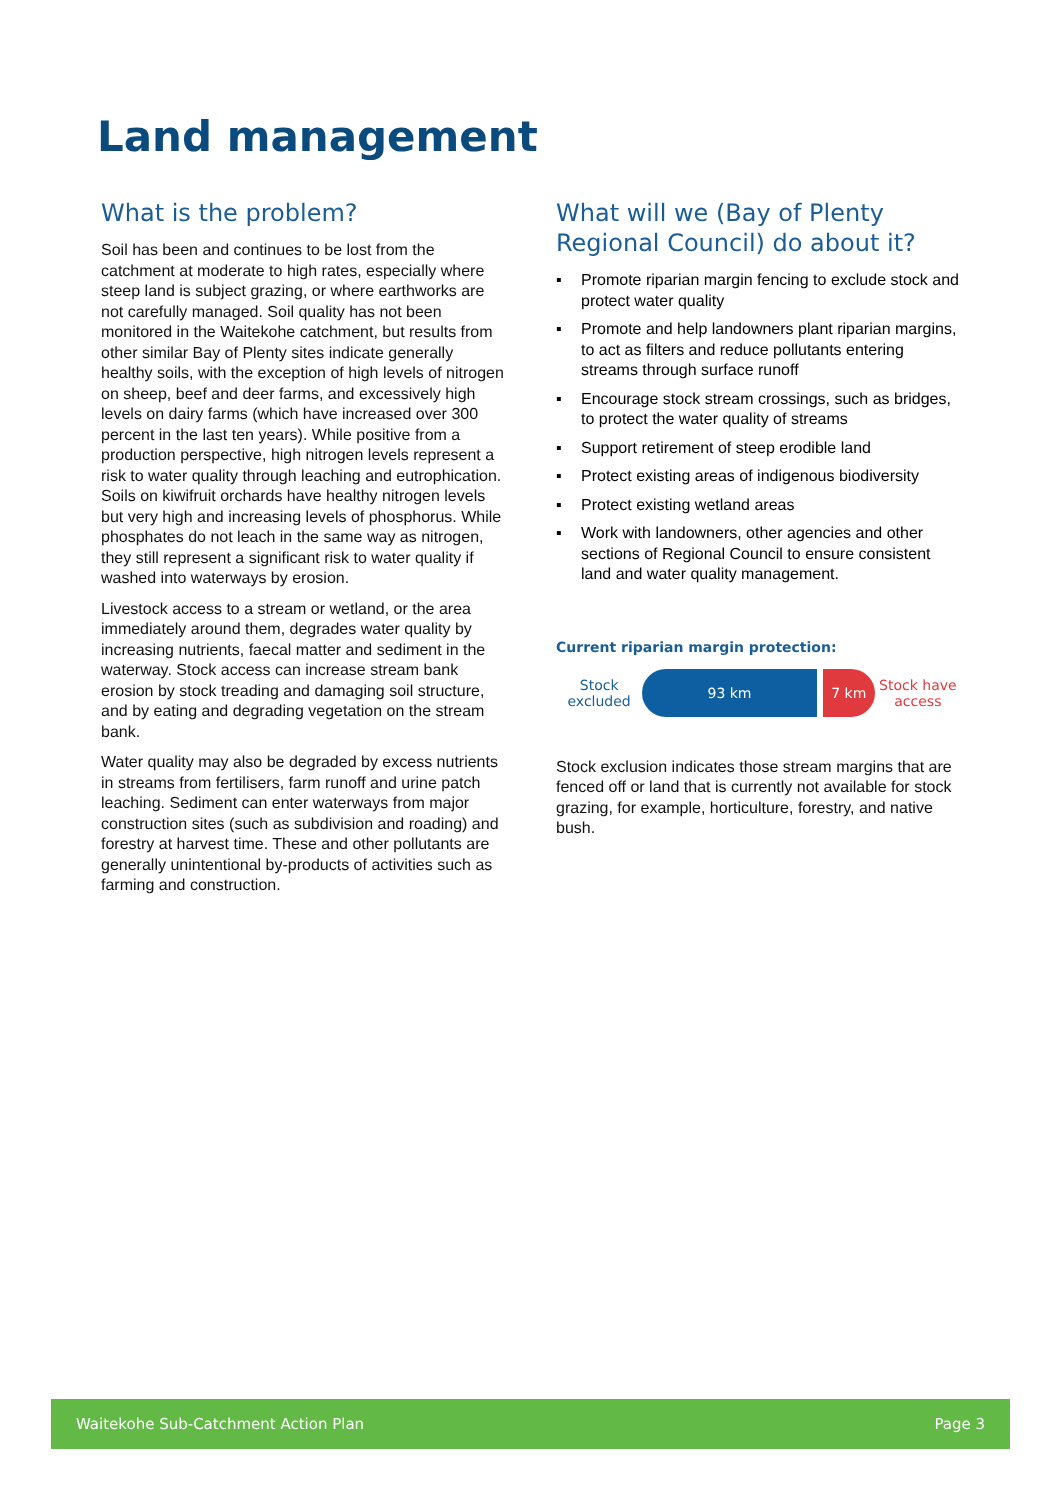Land management
What is the problem?
Soil has been and continues to be lost from the catchment at moderate to high rates, especially where steep land is subject grazing, or where earthworks are not carefully managed. Soil quality has not been monitored in the Waitekohe catchment, but results from other similar Bay of Plenty sites indicate generally healthy soils, with the exception of high levels of nitrogen on sheep, beef and deer farms, and excessively high levels on dairy farms (which have increased over 300 percent in the last ten years). While positive from a production perspective, high nitrogen levels represent a risk to water quality through leaching and eutrophication. Soils on kiwifruit orchards have healthy nitrogen levels but very high and increasing levels of phosphorus. While phosphates do not leach in the same way as nitrogen, they still represent a significant risk to water quality if washed into waterways by erosion.
Livestock access to a stream or wetland, or the area immediately around them, degrades water quality by increasing nutrients, faecal matter and sediment in the waterway. Stock access can increase stream bank erosion by stock treading and damaging soil structure, and by eating and degrading vegetation on the stream bank.
Water quality may also be degraded by excess nutrients in streams from fertilisers, farm runoff and urine patch leaching. Sediment can enter waterways from major construction sites (such as subdivision and roading) and forestry at harvest time. These and other pollutants are generally unintentional by-products of activities such as farming and construction.
What will we (Bay of Plenty Regional Council) do about it?
▪ Promote riparian margin fencing to exclude stock and protect water quality
▪ Promote and help landowners plant riparian margins, to act as filters and reduce pollutants entering streams through surface runoff
▪ Encourage stock stream crossings, such as bridges, to protect the water quality of streams
▪ Support retirement of steep erodible land
▪ Protect existing areas of indigenous biodiversity
▪ Protect existing wetland areas
▪ Work with landowners, other agencies and other sections of Regional Council to ensure consistent land and water quality management.
Current riparian margin protection:
Stock excluded
93 km 7 km
Stock have access
Stock exclusion indicates those stream margins that are fenced off or land that is currently not available for stock grazing, for example, horticulture, forestry, and native bush.
Waitekohe Sub-Catchment Action Plan Page 3